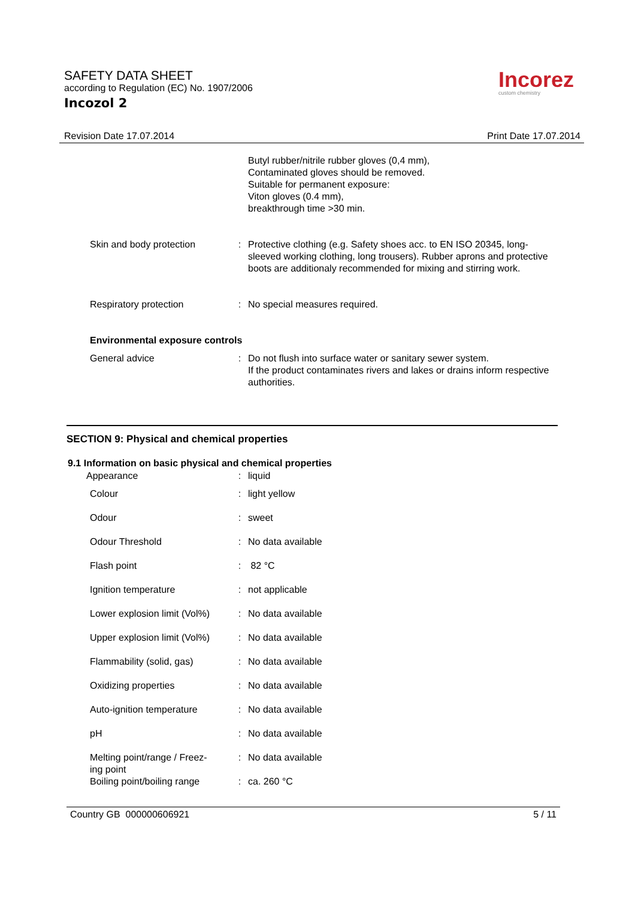SAFETY DATA SHEET
according to Regulation (EC) No. 1907/2006
Incozol 2
Incorez
custom chemistry
Revision Date 17.07.2014 Print Date 17.07.2014
| | | Butyl rubber/nitrile rubber gloves (0,4 mm), Contaminated gloves should be removed. Suitable for permanent exposure: Viton gloves (0.4 mm), breakthrough time >30 min. |
| Skin and body protection | : | Protective clothing (e.g. Safety shoes acc. to EN ISO 20345, long-sleeved working clothing, long trousers). Rubber aprons and protective boots are additionaly recommended for mixing and stirring work. |
| Respiratory protection | : | No special measures required. |
| Environmental exposure controls | | |
| General advice | : | Do not flush into surface water or sanitary sewer system. If the product contaminates rivers and lakes or drains inform respective authorities. |
SECTION 9: Physical and chemical properties
9.1 Information on basic physical and chemical properties
| Appearance | : | liquid |
| Colour | : | light yellow |
| Odour | : | sweet |
| Odour Threshold | : | No data available |
| Flash point | : | 82 °C |
| Ignition temperature | : | not applicable |
| Lower explosion limit (Vol%) | : | No data available |
| Upper explosion limit (Vol%) | : | No data available |
| Flammability (solid, gas) | : | No data available |
| Oxidizing properties | : | No data available |
| Auto-ignition temperature | : | No data available |
| pH | : | No data available |
| Melting point/range / Freez- ing point | : | No data available |
| Boiling point/boiling range | : | ca. 260 °C |
Country GB 000000606921 5 / 11